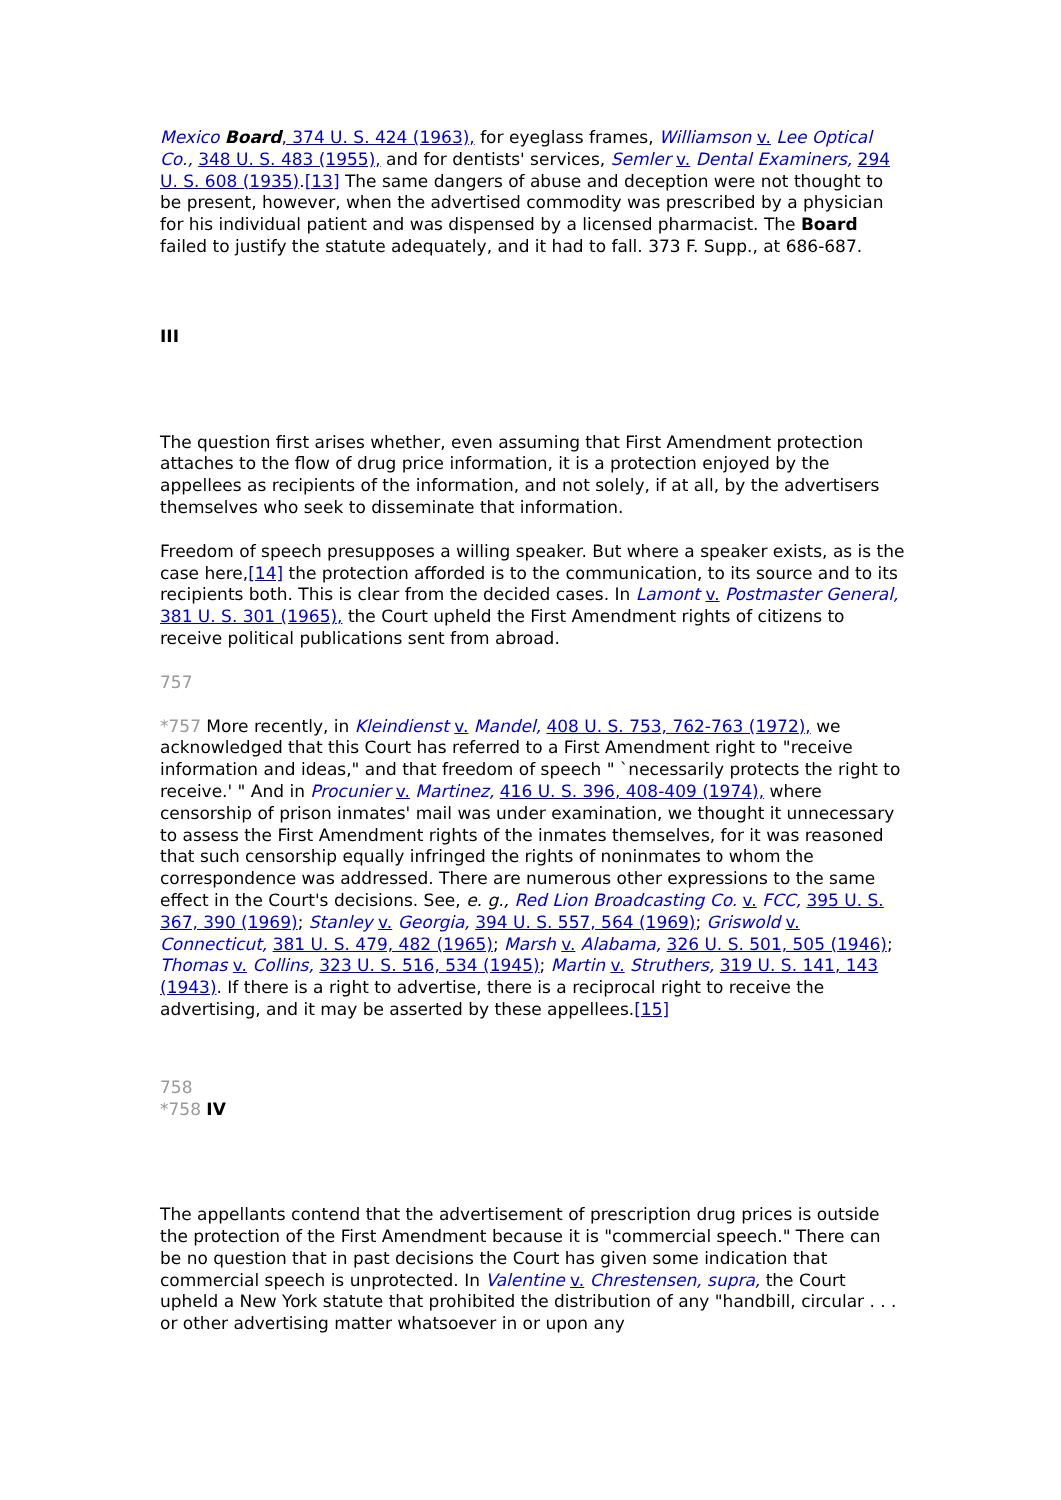Mexico Board, 374 U. S. 424 (1963), for eyeglass frames, Williamson v. Lee Optical Co., 348 U. S. 483 (1955), and for dentists' services, Semler v. Dental Examiners, 294 U. S. 608 (1935).[13] The same dangers of abuse and deception were not thought to be present, however, when the advertised commodity was prescribed by a physician for his individual patient and was dispensed by a licensed pharmacist. The Board failed to justify the statute adequately, and it had to fall. 373 F. Supp., at 686-687.
III
The question first arises whether, even assuming that First Amendment protection attaches to the flow of drug price information, it is a protection enjoyed by the appellees as recipients of the information, and not solely, if at all, by the advertisers themselves who seek to disseminate that information.
Freedom of speech presupposes a willing speaker. But where a speaker exists, as is the case here,[14] the protection afforded is to the communication, to its source and to its recipients both. This is clear from the decided cases. In Lamont v. Postmaster General, 381 U. S. 301 (1965), the Court upheld the First Amendment rights of citizens to receive political publications sent from abroad.
757
*757 More recently, in Kleindienst v. Mandel, 408 U. S. 753, 762-763 (1972), we acknowledged that this Court has referred to a First Amendment right to "receive information and ideas," and that freedom of speech " `necessarily protects the right to receive.' " And in Procunier v. Martinez, 416 U. S. 396, 408-409 (1974), where censorship of prison inmates' mail was under examination, we thought it unnecessary to assess the First Amendment rights of the inmates themselves, for it was reasoned that such censorship equally infringed the rights of noninmates to whom the correspondence was addressed. There are numerous other expressions to the same effect in the Court's decisions. See, e. g., Red Lion Broadcasting Co. v. FCC, 395 U. S. 367, 390 (1969); Stanley v. Georgia, 394 U. S. 557, 564 (1969); Griswold v. Connecticut, 381 U. S. 479, 482 (1965); Marsh v. Alabama, 326 U. S. 501, 505 (1946); Thomas v. Collins, 323 U. S. 516, 534 (1945); Martin v. Struthers, 319 U. S. 141, 143 (1943). If there is a right to advertise, there is a reciprocal right to receive the advertising, and it may be asserted by these appellees.[15]
758
*758 IV
The appellants contend that the advertisement of prescription drug prices is outside the protection of the First Amendment because it is "commercial speech." There can be no question that in past decisions the Court has given some indication that commercial speech is unprotected. In Valentine v. Chrestensen, supra, the Court upheld a New York statute that prohibited the distribution of any "handbill, circular . . . or other advertising matter whatsoever in or upon any